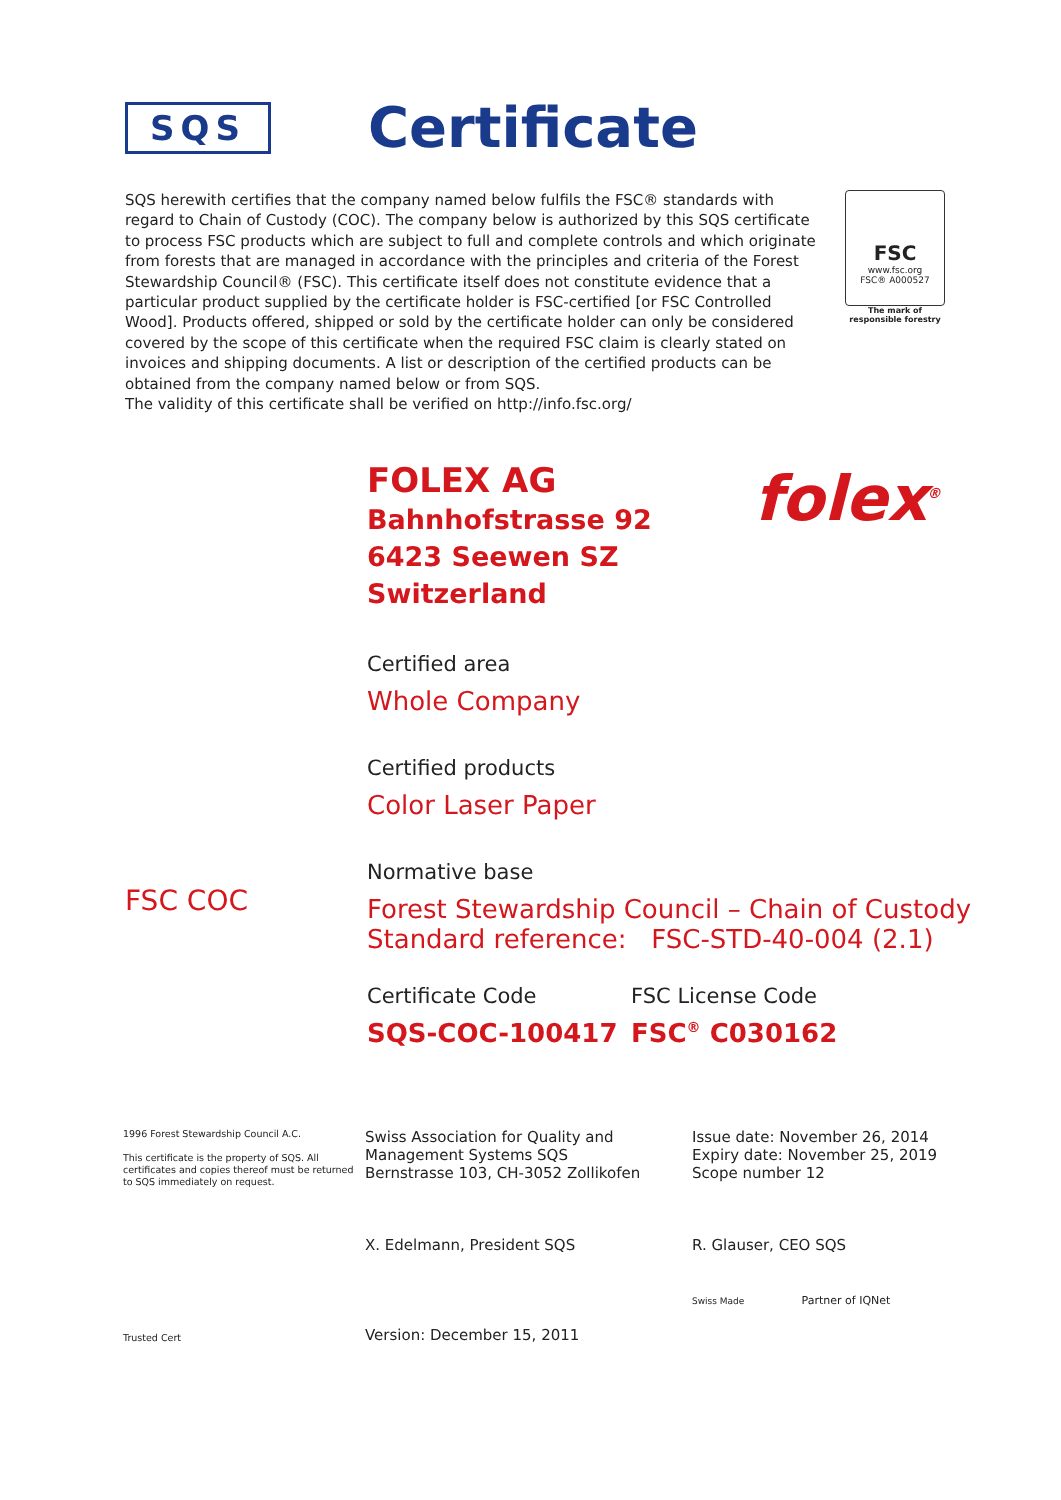SQS
Certificate
SQS herewith certifies that the company named below fulfils the FSC® standards with regard to Chain of Custody (COC). The company below is authorized by this SQS certificate to process FSC products which are subject to full and complete controls and which originate from forests that are managed in accordance with the principles and criteria of the Forest Stewardship Council® (FSC). This certificate itself does not constitute evidence that a particular product supplied by the certificate holder is FSC-certified [or FSC Controlled Wood]. Products offered, shipped or sold by the certificate holder can only be considered covered by the scope of this certificate when the required FSC claim is clearly stated on invoices and shipping documents. A list or description of the certified products can be obtained from the company named below or from SQS.
The validity of this certificate shall be verified on http://info.fsc.org/
FSC
www.fsc.org
FSC® A000527
The mark of responsible forestry
folex<sup>®</sup>
FOLEX AG
Bahnhofstrasse 92
6423 Seewen SZ
Switzerland
Certified area
Whole Company
Certified products
Color Laser Paper
Normative base
FSC COC
Forest Stewardship Council – Chain of Custody
Standard reference: FSC-STD-40-004 (2.1)
Certificate Code
SQS-COC-100417
FSC License Code
FSC<sup>®</sup> C030162
1996 Forest Stewardship Council A.C.
This certificate is the property of SQS. All certificates and copies thereof must be returned to SQS immediately on request.
Trusted Cert
Swiss Association for Quality and Management Systems SQS
Bernstrasse 103, CH-3052 Zollikofen
X. Edelmann, President SQS
Version: December 15, 2011
Issue date: November 26, 2014
Expiry date: November 25, 2019
Scope number 12
R. Glauser, CEO SQS
Swiss Made Partner of IQNet